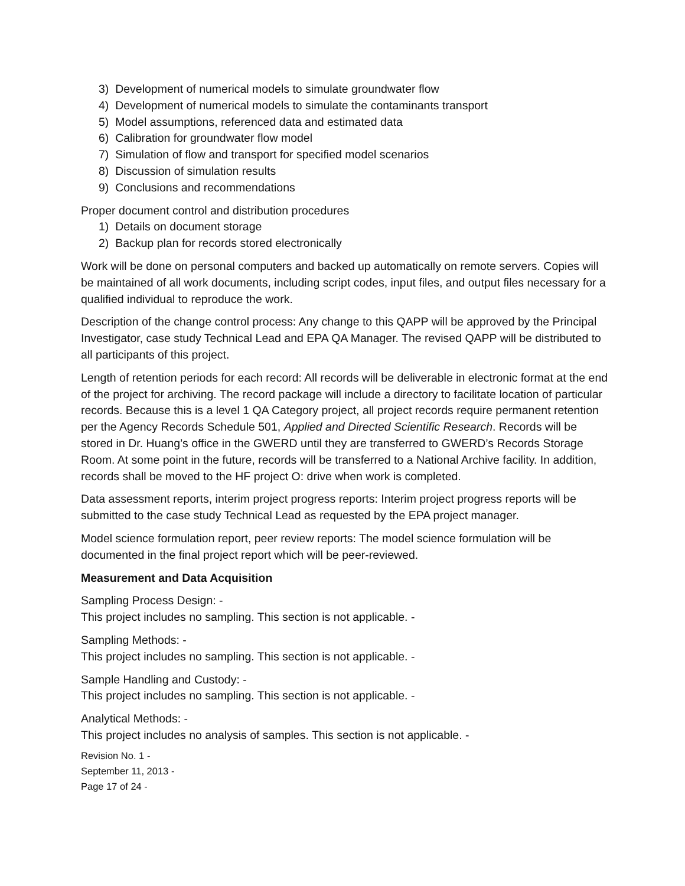3) Development of numerical models to simulate groundwater flow
4) Development of numerical models to simulate the contaminants transport
5) Model assumptions, referenced data and estimated data
6) Calibration for groundwater flow model
7) Simulation of flow and transport for specified model scenarios
8) Discussion of simulation results
9) Conclusions and recommendations
Proper document control and distribution procedures
1) Details on document storage
2) Backup plan for records stored electronically
Work will be done on personal computers and backed up automatically on remote servers. Copies will be maintained of all work documents, including script codes, input files, and output files necessary for a qualified individual to reproduce the work.
Description of the change control process: Any change to this QAPP will be approved by the Principal Investigator, case study Technical Lead and EPA QA Manager. The revised QAPP will be distributed to all participants of this project.
Length of retention periods for each record: All records will be deliverable in electronic format at the end of the project for archiving. The record package will include a directory to facilitate location of particular records. Because this is a level 1 QA Category project, all project records require permanent retention per the Agency Records Schedule 501, Applied and Directed Scientific Research. Records will be stored in Dr. Huang’s office in the GWERD until they are transferred to GWERD’s Records Storage Room. At some point in the future, records will be transferred to a National Archive facility. In addition, records shall be moved to the HF project O: drive when work is completed.
Data assessment reports, interim project progress reports: Interim project progress reports will be submitted to the case study Technical Lead as requested by the EPA project manager.
Model science formulation report, peer review reports: The model science formulation will be documented in the final project report which will be peer-reviewed.
Measurement and Data Acquisition
Sampling Process Design: -
This project includes no sampling. This section is not applicable. -
Sampling Methods: -
This project includes no sampling. This section is not applicable. -
Sample Handling and Custody: -
This project includes no sampling. This section is not applicable. -
Analytical Methods: -
This project includes no analysis of samples. This section is not applicable. -
Revision No. 1 -
September 11, 2013 -
Page 17 of 24 -